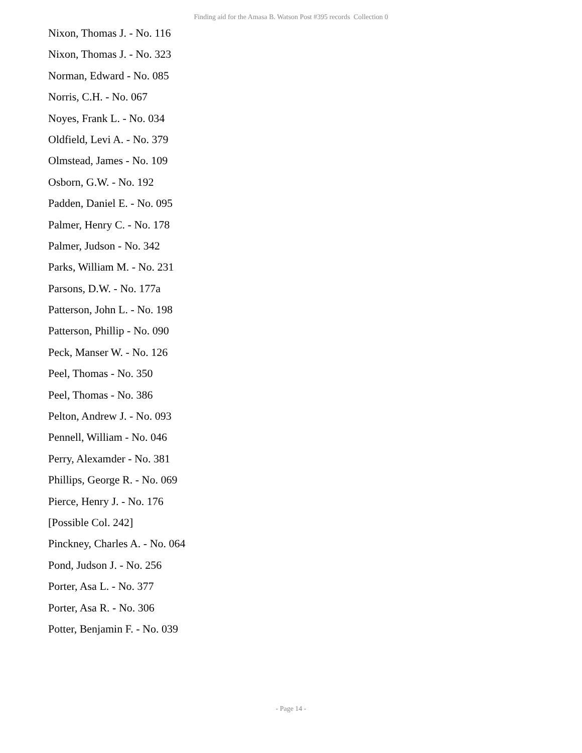Finding aid for the Amasa B. Watson Post #395 records Collection 0
Nixon, Thomas J. - No. 116
Nixon, Thomas J. - No. 323
Norman, Edward - No. 085
Norris, C.H. - No. 067
Noyes, Frank L. - No. 034
Oldfield, Levi A. - No. 379
Olmstead, James - No. 109
Osborn, G.W. - No. 192
Padden, Daniel E. - No. 095
Palmer, Henry C. - No. 178
Palmer, Judson - No. 342
Parks, William M. - No. 231
Parsons, D.W. - No. 177a
Patterson, John L. - No. 198
Patterson, Phillip - No. 090
Peck, Manser W. - No. 126
Peel, Thomas - No. 350
Peel, Thomas - No. 386
Pelton, Andrew J. - No. 093
Pennell, William - No. 046
Perry, Alexamder - No. 381
Phillips, George R. - No. 069
Pierce, Henry J. - No. 176
[Possible Col. 242]
Pinckney, Charles A. - No. 064
Pond, Judson J. - No. 256
Porter, Asa L. - No. 377
Porter, Asa R. - No. 306
Potter, Benjamin F. - No. 039
- Page 14 -